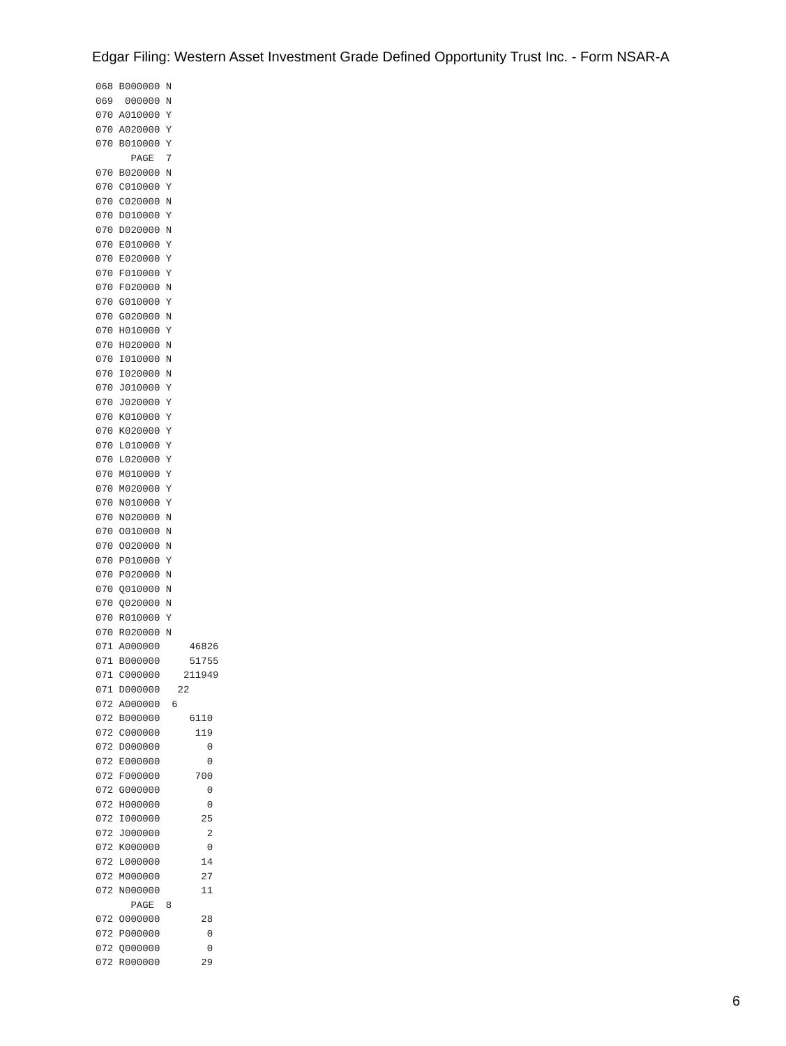Edgar Filing: Western Asset Investment Grade Defined Opportunity Trust Inc. - Form NSAR-A
068 B000000 N
069  000000 N
070 A010000 Y
070 A020000 Y
070 B010000 Y
      PAGE  7
070 B020000 N
070 C010000 Y
070 C020000 N
070 D010000 Y
070 D020000 N
070 E010000 Y
070 E020000 Y
070 F010000 Y
070 F020000 N
070 G010000 Y
070 G020000 N
070 H010000 Y
070 H020000 N
070 I010000 N
070 I020000 N
070 J010000 Y
070 J020000 Y
070 K010000 Y
070 K020000 Y
070 L010000 Y
070 L020000 Y
070 M010000 Y
070 M020000 Y
070 N010000 Y
070 N020000 N
070 O010000 N
070 O020000 N
070 P010000 Y
070 P020000 N
070 Q010000 N
070 Q020000 N
070 R010000 Y
070 R020000 N
071 A000000     46826
071 B000000     51755
071 C000000    211949
071 D000000   22
072 A000000  6
072 B000000     6110
072 C000000      119
072 D000000        0
072 E000000        0
072 F000000      700
072 G000000        0
072 H000000        0
072 I000000       25
072 J000000        2
072 K000000        0
072 L000000       14
072 M000000       27
072 N000000       11
      PAGE  8
072 O000000       28
072 P000000        0
072 Q000000        0
072 R000000       29
6